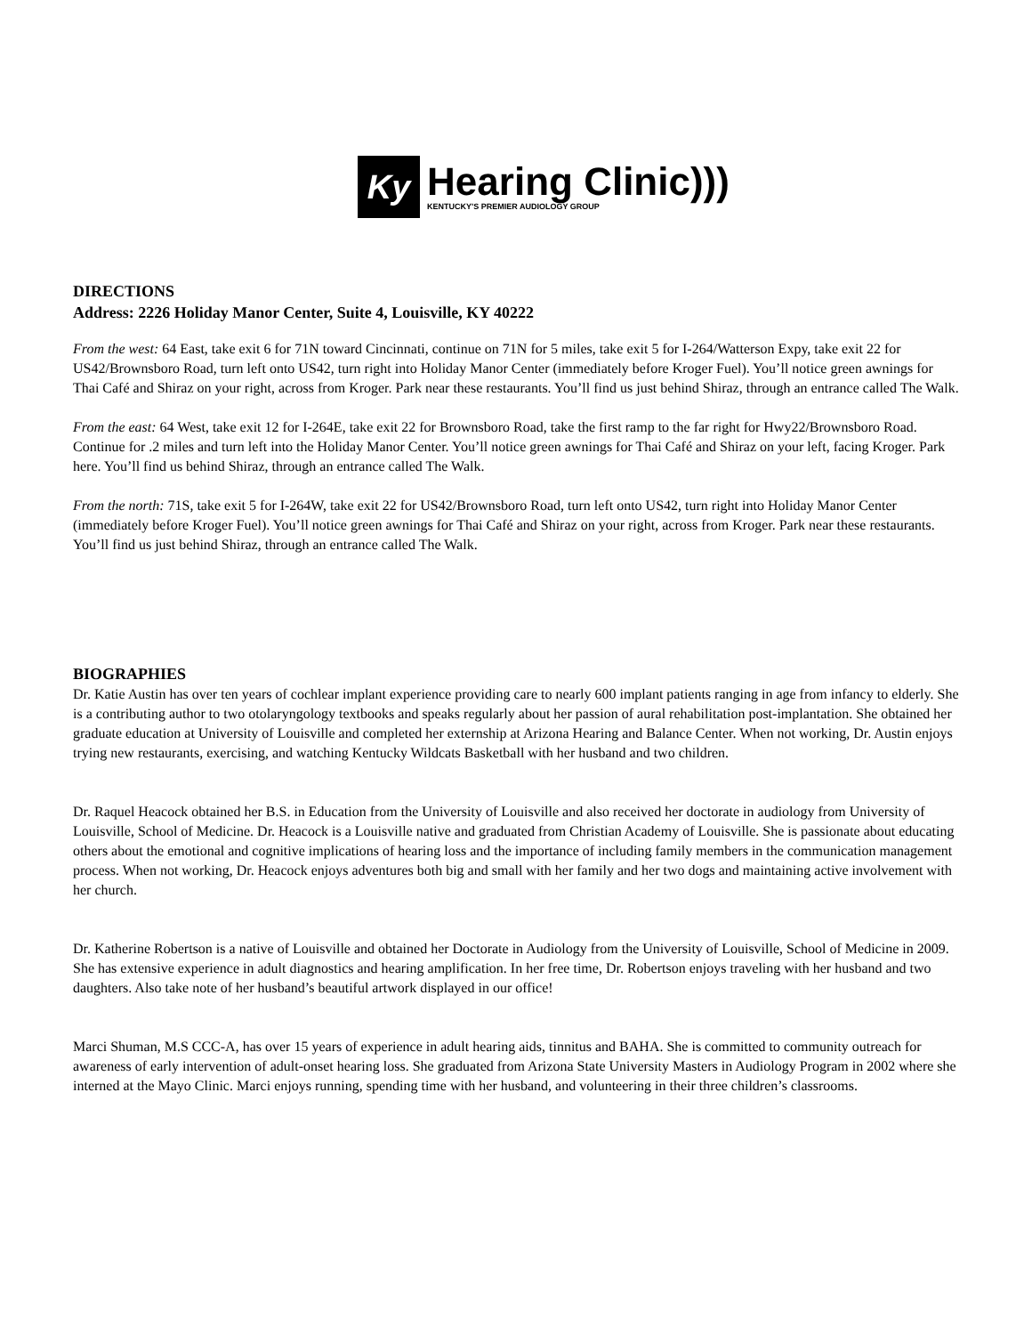Ky
Hearing Clinic)))
KENTUCKY'S PREMIER AUDIOLOGY GROUP
DIRECTIONS
Address: 2226 Holiday Manor Center, Suite 4, Louisville, KY 40222
From the west: 64 East, take exit 6 for 71N toward Cincinnati, continue on 71N for 5 miles, take exit 5 for I-264/Watterson Expy, take exit 22 for US42/Brownsboro Road, turn left onto US42, turn right into Holiday Manor Center (immediately before Kroger Fuel). You’ll notice green awnings for Thai Café and Shiraz on your right, across from Kroger. Park near these restaurants. You’ll find us just behind Shiraz, through an entrance called The Walk.
From the east: 64 West, take exit 12 for I-264E, take exit 22 for Brownsboro Road, take the first ramp to the far right for Hwy22/Brownsboro Road. Continue for .2 miles and turn left into the Holiday Manor Center. You’ll notice green awnings for Thai Café and Shiraz on your left, facing Kroger. Park here. You’ll find us behind Shiraz, through an entrance called The Walk.
From the north: 71S, take exit 5 for I-264W, take exit 22 for US42/Brownsboro Road, turn left onto US42, turn right into Holiday Manor Center (immediately before Kroger Fuel). You’ll notice green awnings for Thai Café and Shiraz on your right, across from Kroger. Park near these restaurants. You’ll find us just behind Shiraz, through an entrance called The Walk.
BIOGRAPHIES
Dr. Katie Austin has over ten years of cochlear implant experience providing care to nearly 600 implant patients ranging in age from infancy to elderly. She is a contributing author to two otolaryngology textbooks and speaks regularly about her passion of aural rehabilitation post-implantation. She obtained her graduate education at University of Louisville and completed her externship at Arizona Hearing and Balance Center. When not working, Dr. Austin enjoys trying new restaurants, exercising, and watching Kentucky Wildcats Basketball with her husband and two children.
Dr. Raquel Heacock obtained her B.S. in Education from the University of Louisville and also received her doctorate in audiology from University of Louisville, School of Medicine. Dr. Heacock is a Louisville native and graduated from Christian Academy of Louisville. She is passionate about educating others about the emotional and cognitive implications of hearing loss and the importance of including family members in the communication management process. When not working, Dr. Heacock enjoys adventures both big and small with her family and her two dogs and maintaining active involvement with her church.
Dr. Katherine Robertson is a native of Louisville and obtained her Doctorate in Audiology from the University of Louisville, School of Medicine in 2009. She has extensive experience in adult diagnostics and hearing amplification. In her free time, Dr. Robertson enjoys traveling with her husband and two daughters. Also take note of her husband’s beautiful artwork displayed in our office!
Marci Shuman, M.S CCC-A, has over 15 years of experience in adult hearing aids, tinnitus and BAHA. She is committed to community outreach for awareness of early intervention of adult-onset hearing loss. She graduated from Arizona State University Masters in Audiology Program in 2002 where she interned at the Mayo Clinic. Marci enjoys running, spending time with her husband, and volunteering in their three children’s classrooms.